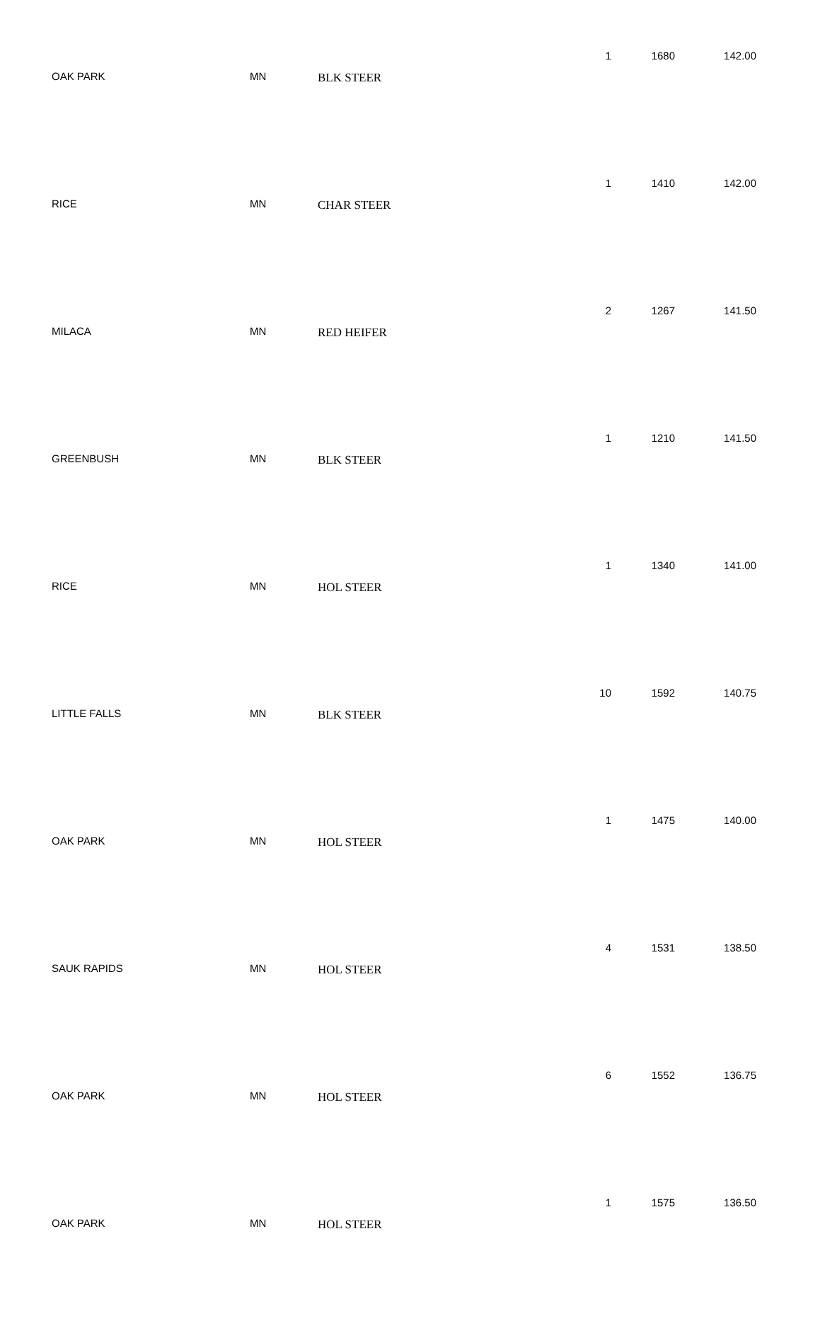| OAK PARK | MN | BLK STEER | 1 | 1680 | 142.00 |
| RICE | MN | CHAR STEER | 1 | 1410 | 142.00 |
| MILACA | MN | RED HEIFER | 2 | 1267 | 141.50 |
| GREENBUSH | MN | BLK STEER | 1 | 1210 | 141.50 |
| RICE | MN | HOL STEER | 1 | 1340 | 141.00 |
| LITTLE FALLS | MN | BLK STEER | 10 | 1592 | 140.75 |
| OAK PARK | MN | HOL STEER | 1 | 1475 | 140.00 |
| SAUK RAPIDS | MN | HOL STEER | 4 | 1531 | 138.50 |
| OAK PARK | MN | HOL STEER | 6 | 1552 | 136.75 |
| OAK PARK | MN | HOL STEER | 1 | 1575 | 136.50 |